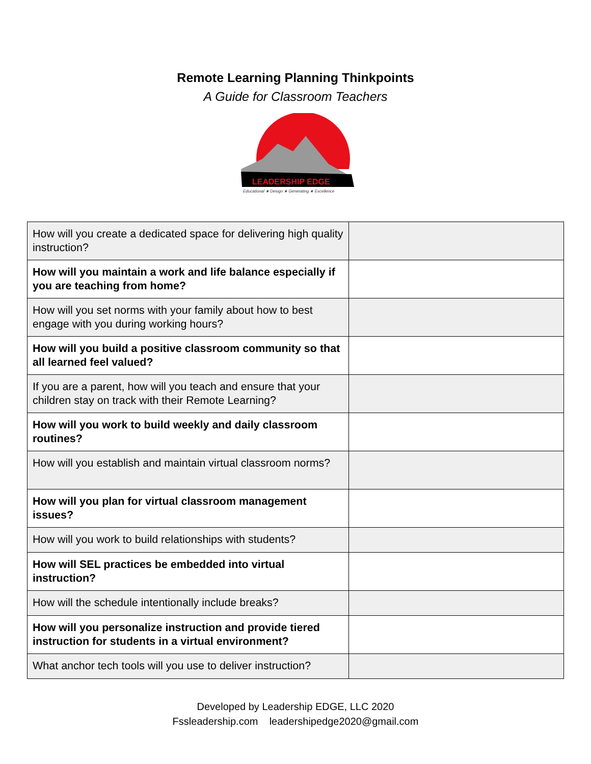Remote Learning Planning Thinkpoints
A Guide for Classroom Teachers
LEADERSHIP EDGE
Educational ★ Design ★ Generating ★ Excellence
| How will you create a dedicated space for delivering high quality instruction? | |
| How will you maintain a work and life balance especially if you are teaching from home? | |
| How will you set norms with your family about how to best engage with you during working hours? | |
| How will you build a positive classroom community so that all learned feel valued? | |
| If you are a parent, how will you teach and ensure that your children stay on track with their Remote Learning? | |
| How will you work to build weekly and daily classroom routines? | |
| How will you establish and maintain virtual classroom norms? | |
| How will you plan for virtual classroom management issues? | |
| How will you work to build relationships with students? | |
| How will SEL practices be embedded into virtual instruction? | |
| How will the schedule intentionally include breaks? | |
| How will you personalize instruction and provide tiered instruction for students in a virtual environment? | |
| What anchor tech tools will you use to deliver instruction? | |
Developed by Leadership EDGE, LLC 2020
Fssleadership.com leadershipedge2020@gmail.com